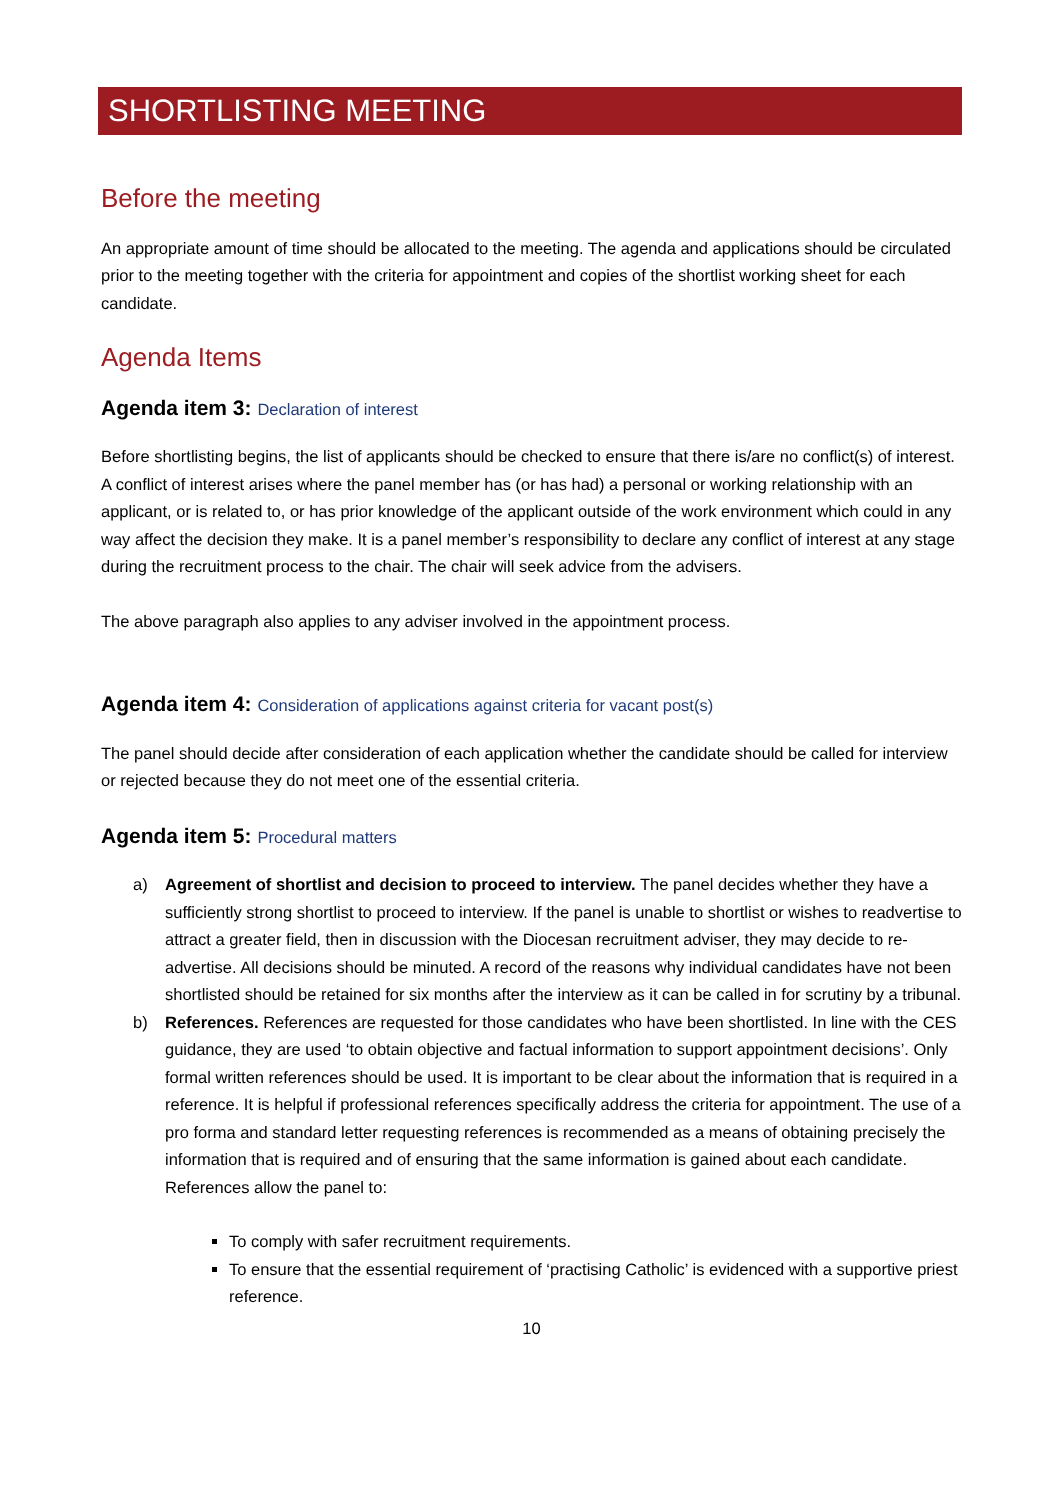SHORTLISTING MEETING
Before the meeting
An appropriate amount of time should be allocated to the meeting. The agenda and applications should be circulated prior to the meeting together with the criteria for appointment and copies of the shortlist working sheet for each candidate.
Agenda Items
Agenda item 3: Declaration of interest
Before shortlisting begins, the list of applicants should be checked to ensure that there is/are no conflict(s) of interest. A conflict of interest arises where the panel member has (or has had) a personal or working relationship with an applicant, or is related to, or has prior knowledge of the applicant outside of the work environment which could in any way affect the decision they make. It is a panel member’s responsibility to declare any conflict of interest at any stage during the recruitment process to the chair. The chair will seek advice from the advisers.
The above paragraph also applies to any adviser involved in the appointment process.
Agenda item 4: Consideration of applications against criteria for vacant post(s)
The panel should decide after consideration of each application whether the candidate should be called for interview or rejected because they do not meet one of the essential criteria.
Agenda item 5: Procedural matters
a) Agreement of shortlist and decision to proceed to interview. The panel decides whether they have a sufficiently strong shortlist to proceed to interview. If the panel is unable to shortlist or wishes to readvertise to attract a greater field, then in discussion with the Diocesan recruitment adviser, they may decide to re-advertise. All decisions should be minuted. A record of the reasons why individual candidates have not been shortlisted should be retained for six months after the interview as it can be called in for scrutiny by a tribunal.
b) References. References are requested for those candidates who have been shortlisted. In line with the CES guidance, they are used ‘to obtain objective and factual information to support appointment decisions’. Only formal written references should be used. It is important to be clear about the information that is required in a reference. It is helpful if professional references specifically address the criteria for appointment. The use of a pro forma and standard letter requesting references is recommended as a means of obtaining precisely the information that is required and of ensuring that the same information is gained about each candidate. References allow the panel to:
To comply with safer recruitment requirements.
To ensure that the essential requirement of ‘practising Catholic’ is evidenced with a supportive priest reference.
10